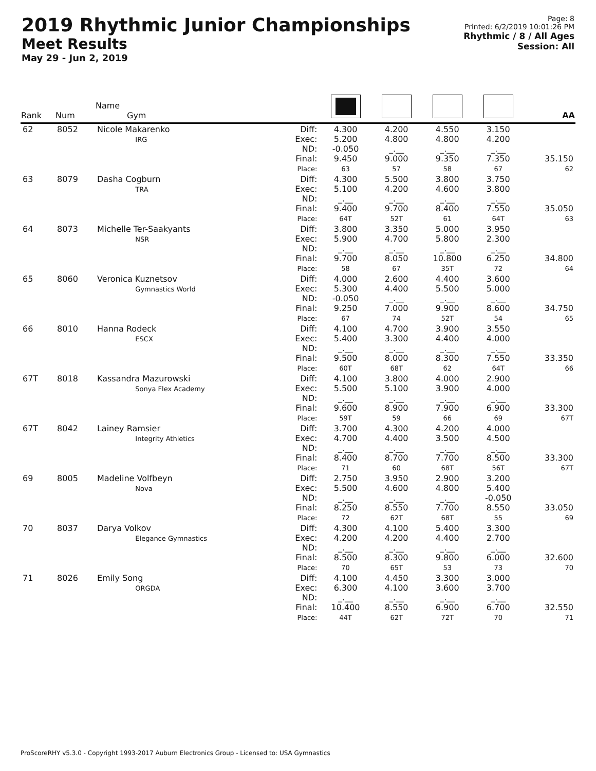2019 Rhythmic Junior Championships
Meet Results
May 29 - Jun 2, 2019
Page: 8
Printed: 6/2/2019 10:01:26 PM
Rhythmic / 8 / All Ages
Session: All
| Rank | Num | Name Gym | | | | | | AA |
| --- | --- | --- | --- | --- | --- | --- | --- | --- |
| 62 | 8052 | Nicole Makarenko IRG | Diff: Exec: ND: Final: Place: | 4.300 5.200 -0.050 9.450 63 | 4.200 4.800 _.__ 9.000 57 | 4.550 4.800 _.__ 9.350 58 | 3.150 4.200 _.__ 7.350 67 | 35.150 62 |
| 63 | 8079 | Dasha Cogburn TRA | Diff: Exec: ND: Final: Place: | 4.300 5.100 _.__ 9.400 64T | 5.500 4.200 _.__ 9.700 52T | 3.800 4.600 _.__ 8.400 61 | 3.750 3.800 _.__ 7.550 64T | 35.050 63 |
| 64 | 8073 | Michelle Ter-Saakyants NSR | Diff: Exec: ND: Final: Place: | 3.800 5.900 _.__ 9.700 58 | 3.350 4.700 _.__ 8.050 67 | 5.000 5.800 _.__ 10.800 35T | 3.950 2.300 _.__ 6.250 72 | 34.800 64 |
| 65 | 8060 | Veronica Kuznetsov Gymnastics World | Diff: Exec: ND: Final: Place: | 4.000 5.300 -0.050 9.250 67 | 2.600 4.400 _.__ 7.000 74 | 4.400 5.500 _.__ 9.900 52T | 3.600 5.000 _.__ 8.600 54 | 34.750 65 |
| 66 | 8010 | Hanna Rodeck ESCX | Diff: Exec: ND: Final: Place: | 4.100 5.400 _.__ 9.500 60T | 4.700 3.300 _.__ 8.000 68T | 3.900 4.400 _.__ 8.300 62 | 3.550 4.000 _.__ 7.550 64T | 33.350 66 |
| 67T | 8018 | Kassandra Mazurowski Sonya Flex Academy | Diff: Exec: ND: Final: Place: | 4.100 5.500 _.__ 9.600 59T | 3.800 5.100 _.__ 8.900 59 | 4.000 3.900 _.__ 7.900 66 | 2.900 4.000 _.__ 6.900 69 | 33.300 67T |
| 67T | 8042 | Lainey Ramsier Integrity Athletics | Diff: Exec: ND: Final: Place: | 3.700 4.700 _.__ 8.400 71 | 4.300 4.400 _.__ 8.700 60 | 4.200 3.500 _.__ 7.700 68T | 4.000 4.500 _.__ 8.500 56T | 33.300 67T |
| 69 | 8005 | Madeline Volfbeyn Nova | Diff: Exec: ND: Final: Place: | 2.750 5.500 _.__ 8.250 72 | 3.950 4.600 _.__ 8.550 62T | 2.900 4.800 _.__ 7.700 68T | 3.200 5.400 -0.050 8.550 55 | 33.050 69 |
| 70 | 8037 | Darya Volkov Elegance Gymnastics | Diff: Exec: ND: Final: Place: | 4.300 4.200 _.__ 8.500 70 | 4.100 4.200 _.__ 8.300 65T | 5.400 4.400 _.__ 9.800 53 | 3.300 2.700 _.__ 6.000 73 | 32.600 70 |
| 71 | 8026 | Emily Song ORGDA | Diff: Exec: ND: Final: Place: | 4.100 6.300 _.__ 10.400 44T | 4.450 4.100 _.__ 8.550 62T | 3.300 3.600 _.__ 6.900 72T | 3.000 3.700 _.__ 6.700 70 | 32.550 71 |
ProScoreRHY v5.3.0 - Copyright 1993-2017 Auburn Electronics Group - Licensed to: USA Gymnastics